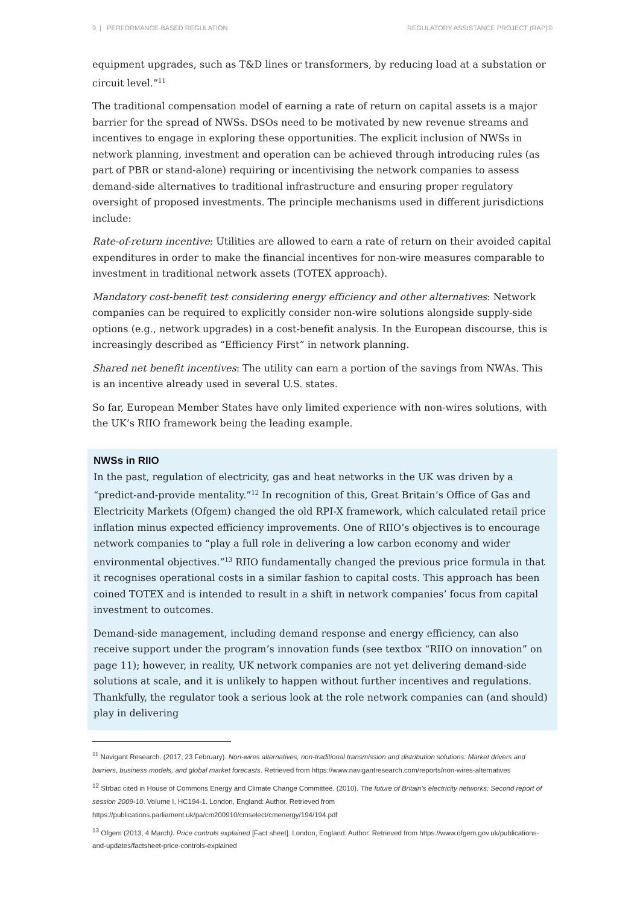9 | PERFORMANCE-BASED REGULATION REGULATORY ASSISTANCE PROJECT (RAP)®
equipment upgrades, such as T&D lines or transformers, by reducing load at a substation or circuit level.”<sup>11</sup>
The traditional compensation model of earning a rate of return on capital assets is a major barrier for the spread of NWSs. DSOs need to be motivated by new revenue streams and incentives to engage in exploring these opportunities. The explicit inclusion of NWSs in network planning, investment and operation can be achieved through introducing rules (as part of PBR or stand-alone) requiring or incentivising the network companies to assess demand-side alternatives to traditional infrastructure and ensuring proper regulatory oversight of proposed investments. The principle mechanisms used in different jurisdictions include:
Rate-of-return incentive: Utilities are allowed to earn a rate of return on their avoided capital expenditures in order to make the financial incentives for non-wire measures comparable to investment in traditional network assets (TOTEX approach).
Mandatory cost-benefit test considering energy efficiency and other alternatives: Network companies can be required to explicitly consider non-wire solutions alongside supply-side options (e.g., network upgrades) in a cost-benefit analysis. In the European discourse, this is increasingly described as “Efficiency First” in network planning.
Shared net benefit incentives: The utility can earn a portion of the savings from NWAs. This is an incentive already used in several U.S. states.
So far, European Member States have only limited experience with non-wires solutions, with the UK’s RIIO framework being the leading example.
NWSs in RIIO
In the past, regulation of electricity, gas and heat networks in the UK was driven by a “predict-and-provide mentality.”<sup>12</sup> In recognition of this, Great Britain’s Office of Gas and Electricity Markets (Ofgem) changed the old RPI-X framework, which calculated retail price inflation minus expected efficiency improvements. One of RIIO’s objectives is to encourage network companies to “play a full role in delivering a low carbon economy and wider environmental objectives.”<sup>13</sup> RIIO fundamentally changed the previous price formula in that it recognises operational costs in a similar fashion to capital costs. This approach has been coined TOTEX and is intended to result in a shift in network companies’ focus from capital investment to outcomes.
Demand-side management, including demand response and energy efficiency, can also receive support under the program’s innovation funds (see textbox “RIIO on innovation” on page 11); however, in reality, UK network companies are not yet delivering demand-side solutions at scale, and it is unlikely to happen without further incentives and regulations. Thankfully, the regulator took a serious look at the role network companies can (and should) play in delivering
<sup>11</sup> Navigant Research. (2017, 23 February). Non-wires alternatives, non-traditional transmission and distribution solutions: Market drivers and barriers, business models, and global market forecasts. Retrieved from https://www.navigantresearch.com/reports/non-wires-alternatives
<sup>12</sup> Strbac cited in House of Commons Energy and Climate Change Committee. (2010). The future of Britain’s electricity networks: Second report of session 2009-10. Volume I, HC194-1. London, England: Author. Retrieved from https://publications.parliament.uk/pa/cm200910/cmselect/cmenergy/194/194.pdf
<sup>13</sup> Ofgem (2013, 4 March). Price controls explained [Fact sheet]. London, England: Author. Retrieved from https://www.ofgem.gov.uk/publications-and-updates/factsheet-price-controls-explained